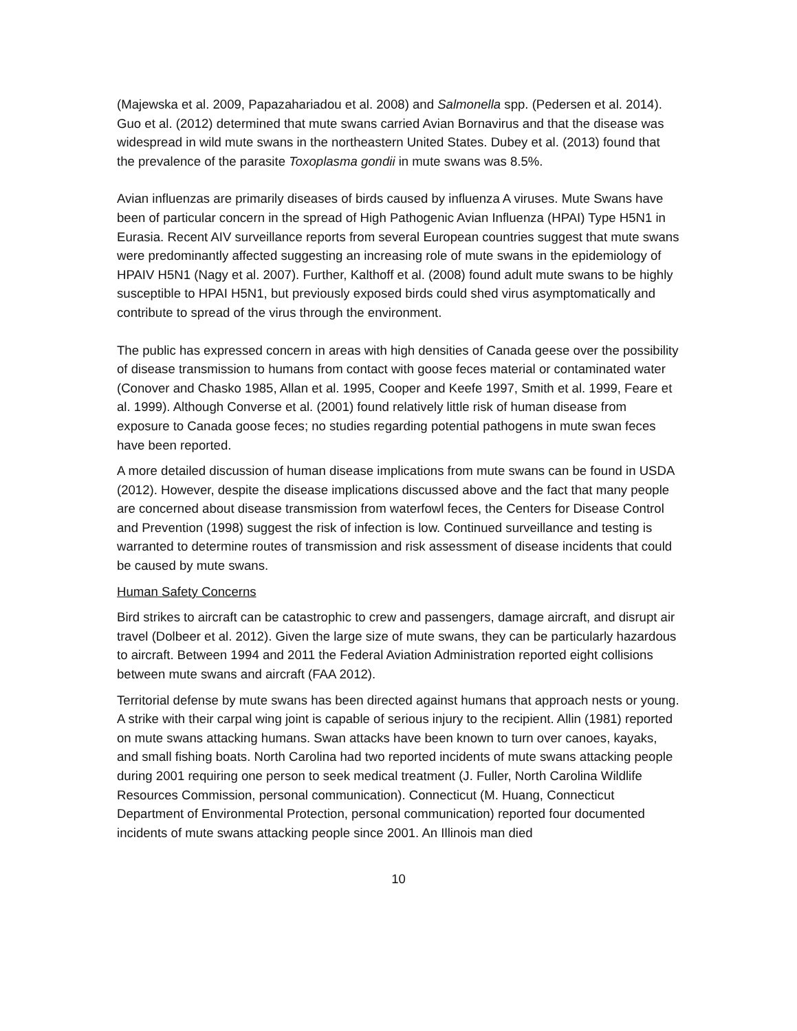(Majewska et al. 2009, Papazahariadou et al. 2008) and Salmonella spp. (Pedersen et al. 2014). Guo et al. (2012) determined that mute swans carried Avian Bornavirus and that the disease was widespread in wild mute swans in the northeastern United States. Dubey et al. (2013) found that the prevalence of the parasite Toxoplasma gondii in mute swans was 8.5%.
Avian influenzas are primarily diseases of birds caused by influenza A viruses. Mute Swans have been of particular concern in the spread of High Pathogenic Avian Influenza (HPAI) Type H5N1 in Eurasia. Recent AIV surveillance reports from several European countries suggest that mute swans were predominantly affected suggesting an increasing role of mute swans in the epidemiology of HPAIV H5N1 (Nagy et al. 2007). Further, Kalthoff et al. (2008) found adult mute swans to be highly susceptible to HPAI H5N1, but previously exposed birds could shed virus asymptomatically and contribute to spread of the virus through the environment.
The public has expressed concern in areas with high densities of Canada geese over the possibility of disease transmission to humans from contact with goose feces material or contaminated water (Conover and Chasko 1985, Allan et al. 1995, Cooper and Keefe 1997, Smith et al. 1999, Feare et al. 1999). Although Converse et al. (2001) found relatively little risk of human disease from exposure to Canada goose feces; no studies regarding potential pathogens in mute swan feces have been reported.
A more detailed discussion of human disease implications from mute swans can be found in USDA (2012). However, despite the disease implications discussed above and the fact that many people are concerned about disease transmission from waterfowl feces, the Centers for Disease Control and Prevention (1998) suggest the risk of infection is low. Continued surveillance and testing is warranted to determine routes of transmission and risk assessment of disease incidents that could be caused by mute swans.
Human Safety Concerns
Bird strikes to aircraft can be catastrophic to crew and passengers, damage aircraft, and disrupt air travel (Dolbeer et al. 2012). Given the large size of mute swans, they can be particularly hazardous to aircraft. Between 1994 and 2011 the Federal Aviation Administration reported eight collisions between mute swans and aircraft (FAA 2012).
Territorial defense by mute swans has been directed against humans that approach nests or young. A strike with their carpal wing joint is capable of serious injury to the recipient. Allin (1981) reported on mute swans attacking humans. Swan attacks have been known to turn over canoes, kayaks, and small fishing boats. North Carolina had two reported incidents of mute swans attacking people during 2001 requiring one person to seek medical treatment (J. Fuller, North Carolina Wildlife Resources Commission, personal communication). Connecticut (M. Huang, Connecticut Department of Environmental Protection, personal communication) reported four documented incidents of mute swans attacking people since 2001. An Illinois man died
10